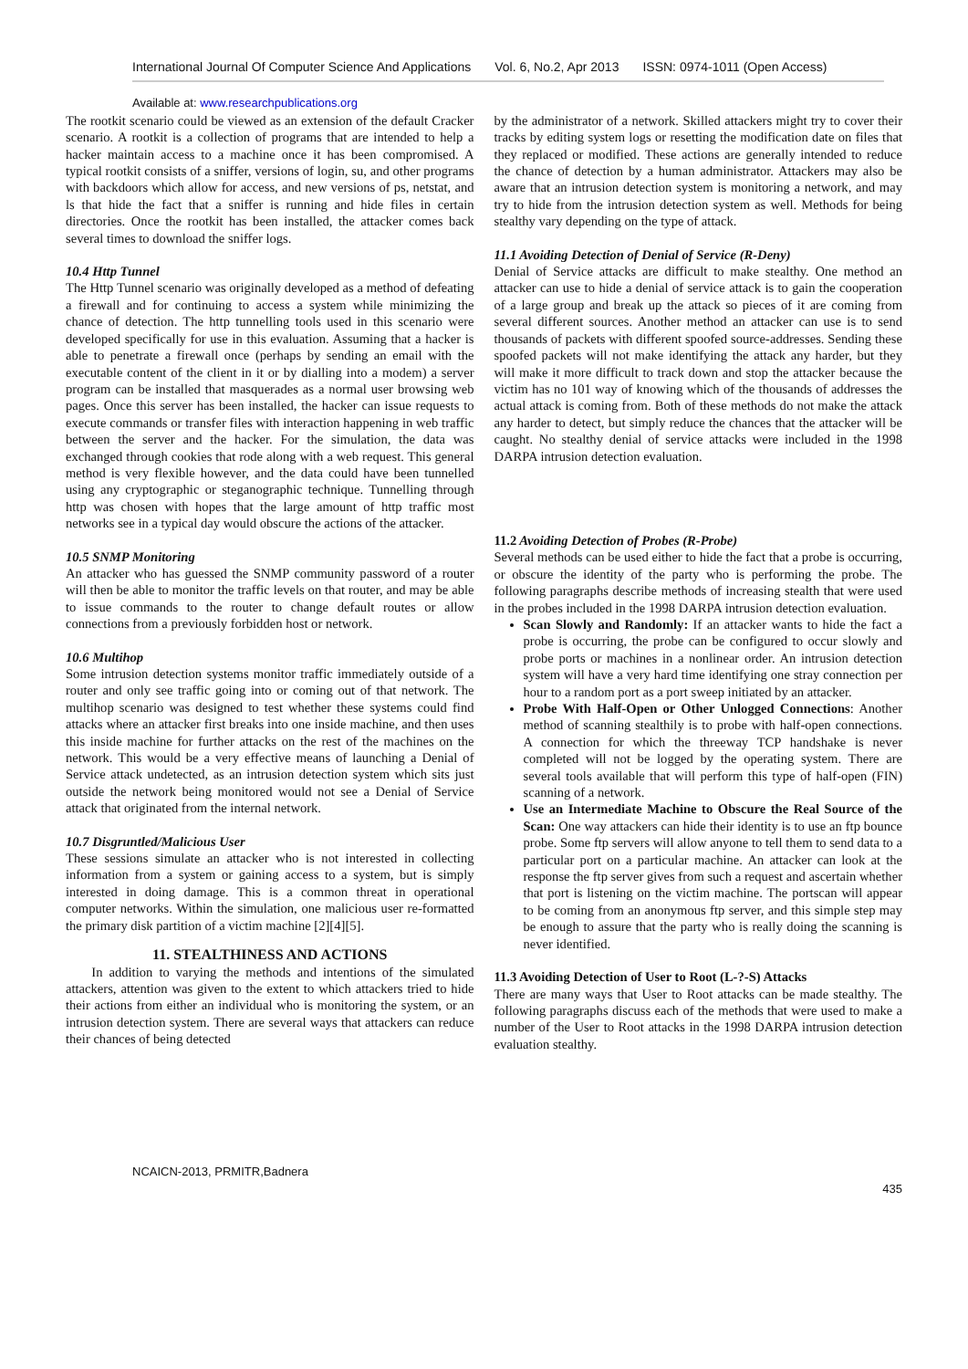International Journal Of Computer Science And Applications Vol. 6, No.2, Apr 2013 ISSN: 0974-1011 (Open Access)
Available at: www.researchpublications.org
The rootkit scenario could be viewed as an extension of the default Cracker scenario. A rootkit is a collection of programs that are intended to help a hacker maintain access to a machine once it has been compromised. A typical rootkit consists of a sniffer, versions of login, su, and other programs with backdoors which allow for access, and new versions of ps, netstat, and ls that hide the fact that a sniffer is running and hide files in certain directories. Once the rootkit has been installed, the attacker comes back several times to download the sniffer logs.
10.4 Http Tunnel
The Http Tunnel scenario was originally developed as a method of defeating a firewall and for continuing to access a system while minimizing the chance of detection. The http tunnelling tools used in this scenario were developed specifically for use in this evaluation. Assuming that a hacker is able to penetrate a firewall once (perhaps by sending an email with the executable content of the client in it or by dialling into a modem) a server program can be installed that masquerades as a normal user browsing web pages. Once this server has been installed, the hacker can issue requests to execute commands or transfer files with interaction happening in web traffic between the server and the hacker. For the simulation, the data was exchanged through cookies that rode along with a web request. This general method is very flexible however, and the data could have been tunnelled using any cryptographic or steganographic technique. Tunnelling through http was chosen with hopes that the large amount of http traffic most networks see in a typical day would obscure the actions of the attacker.
10.5 SNMP Monitoring
An attacker who has guessed the SNMP community password of a router will then be able to monitor the traffic levels on that router, and may be able to issue commands to the router to change default routes or allow connections from a previously forbidden host or network.
10.6 Multihop
Some intrusion detection systems monitor traffic immediately outside of a router and only see traffic going into or coming out of that network. The multihop scenario was designed to test whether these systems could find attacks where an attacker first breaks into one inside machine, and then uses this inside machine for further attacks on the rest of the machines on the network. This would be a very effective means of launching a Denial of Service attack undetected, as an intrusion detection system which sits just outside the network being monitored would not see a Denial of Service attack that originated from the internal network.
10.7 Disgruntled/Malicious User
These sessions simulate an attacker who is not interested in collecting information from a system or gaining access to a system, but is simply interested in doing damage. This is a common threat in operational computer networks. Within the simulation, one malicious user re-formatted the primary disk partition of a victim machine [2][4][5].
11. STEALTHINESS AND ACTIONS
In addition to varying the methods and intentions of the simulated attackers, attention was given to the extent to which attackers tried to hide their actions from either an individual who is monitoring the system, or an intrusion detection system. There are several ways that attackers can reduce their chances of being detected
by the administrator of a network. Skilled attackers might try to cover their tracks by editing system logs or resetting the modification date on files that they replaced or modified. These actions are generally intended to reduce the chance of detection by a human administrator. Attackers may also be aware that an intrusion detection system is monitoring a network, and may try to hide from the intrusion detection system as well. Methods for being stealthy vary depending on the type of attack.
11.1 Avoiding Detection of Denial of Service (R-Deny)
Denial of Service attacks are difficult to make stealthy. One method an attacker can use to hide a denial of service attack is to gain the cooperation of a large group and break up the attack so pieces of it are coming from several different sources. Another method an attacker can use is to send thousands of packets with different spoofed source-addresses. Sending these spoofed packets will not make identifying the attack any harder, but they will make it more difficult to track down and stop the attacker because the victim has no 101 way of knowing which of the thousands of addresses the actual attack is coming from. Both of these methods do not make the attack any harder to detect, but simply reduce the chances that the attacker will be caught. No stealthy denial of service attacks were included in the 1998 DARPA intrusion detection evaluation.
11.2 Avoiding Detection of Probes (R-Probe)
Several methods can be used either to hide the fact that a probe is occurring, or obscure the identity of the party who is performing the probe. The following paragraphs describe methods of increasing stealth that were used in the probes included in the 1998 DARPA intrusion detection evaluation.
Scan Slowly and Randomly: If an attacker wants to hide the fact a probe is occurring, the probe can be configured to occur slowly and probe ports or machines in a nonlinear order. An intrusion detection system will have a very hard time identifying one stray connection per hour to a random port as a port sweep initiated by an attacker.
Probe With Half-Open or Other Unlogged Connections: Another method of scanning stealthily is to probe with half-open connections. A connection for which the threeway TCP handshake is never completed will not be logged by the operating system. There are several tools available that will perform this type of half-open (FIN) scanning of a network.
Use an Intermediate Machine to Obscure the Real Source of the Scan: One way attackers can hide their identity is to use an ftp bounce probe. Some ftp servers will allow anyone to tell them to send data to a particular port on a particular machine. An attacker can look at the response the ftp server gives from such a request and ascertain whether that port is listening on the victim machine. The portscan will appear to be coming from an anonymous ftp server, and this simple step may be enough to assure that the party who is really doing the scanning is never identified.
11.3 Avoiding Detection of User to Root (L-?-S) Attacks
There are many ways that User to Root attacks can be made stealthy. The following paragraphs discuss each of the methods that were used to make a number of the User to Root attacks in the 1998 DARPA intrusion detection evaluation stealthy.
NCAICN-2013, PRMITR,Badnera
435